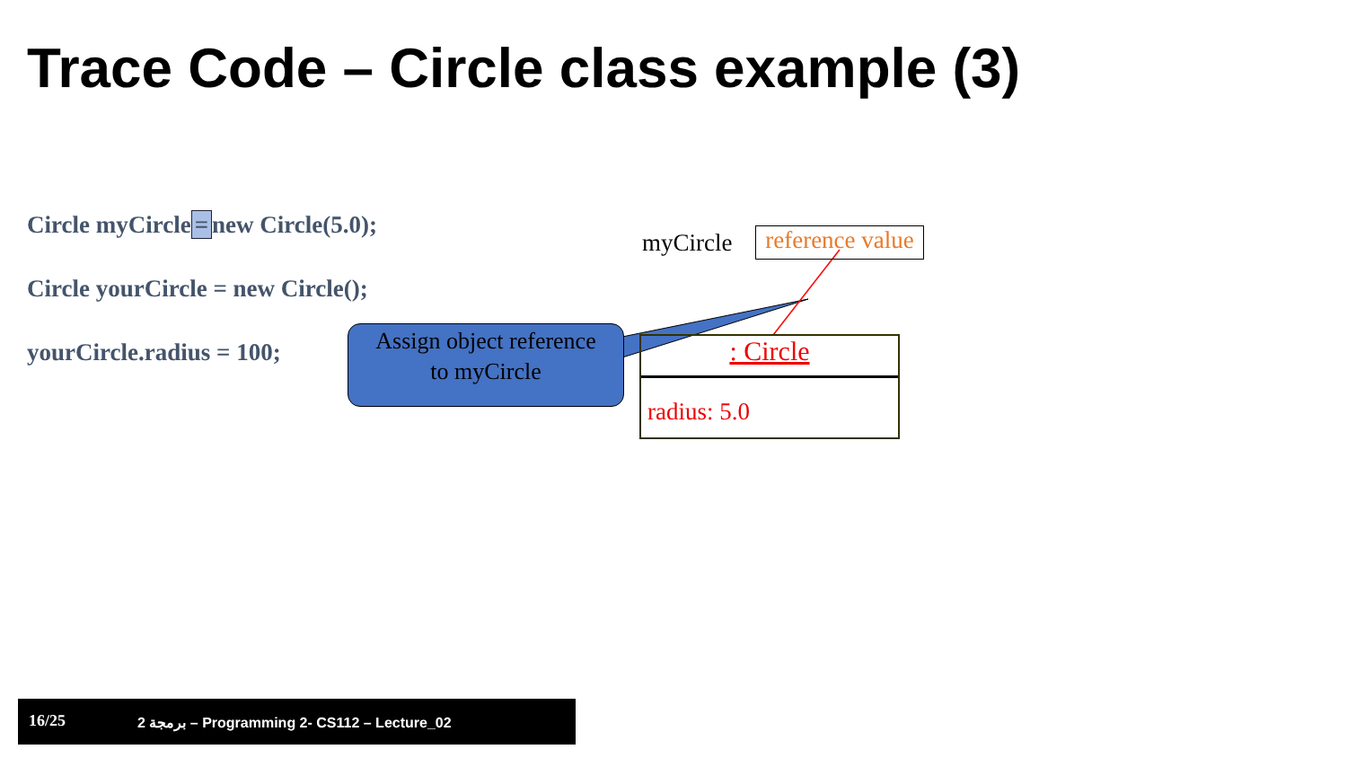Trace Code – Circle class example (3)
Circle myCircle = new Circle(5.0);
Circle yourCircle = new Circle();
yourCircle.radius = 100;
myCircle
reference value
: Circle
radius: 5.0
Assign object reference
to myCircle
16/25 برمجة 2 – Programming 2- CS112 – Lecture_02